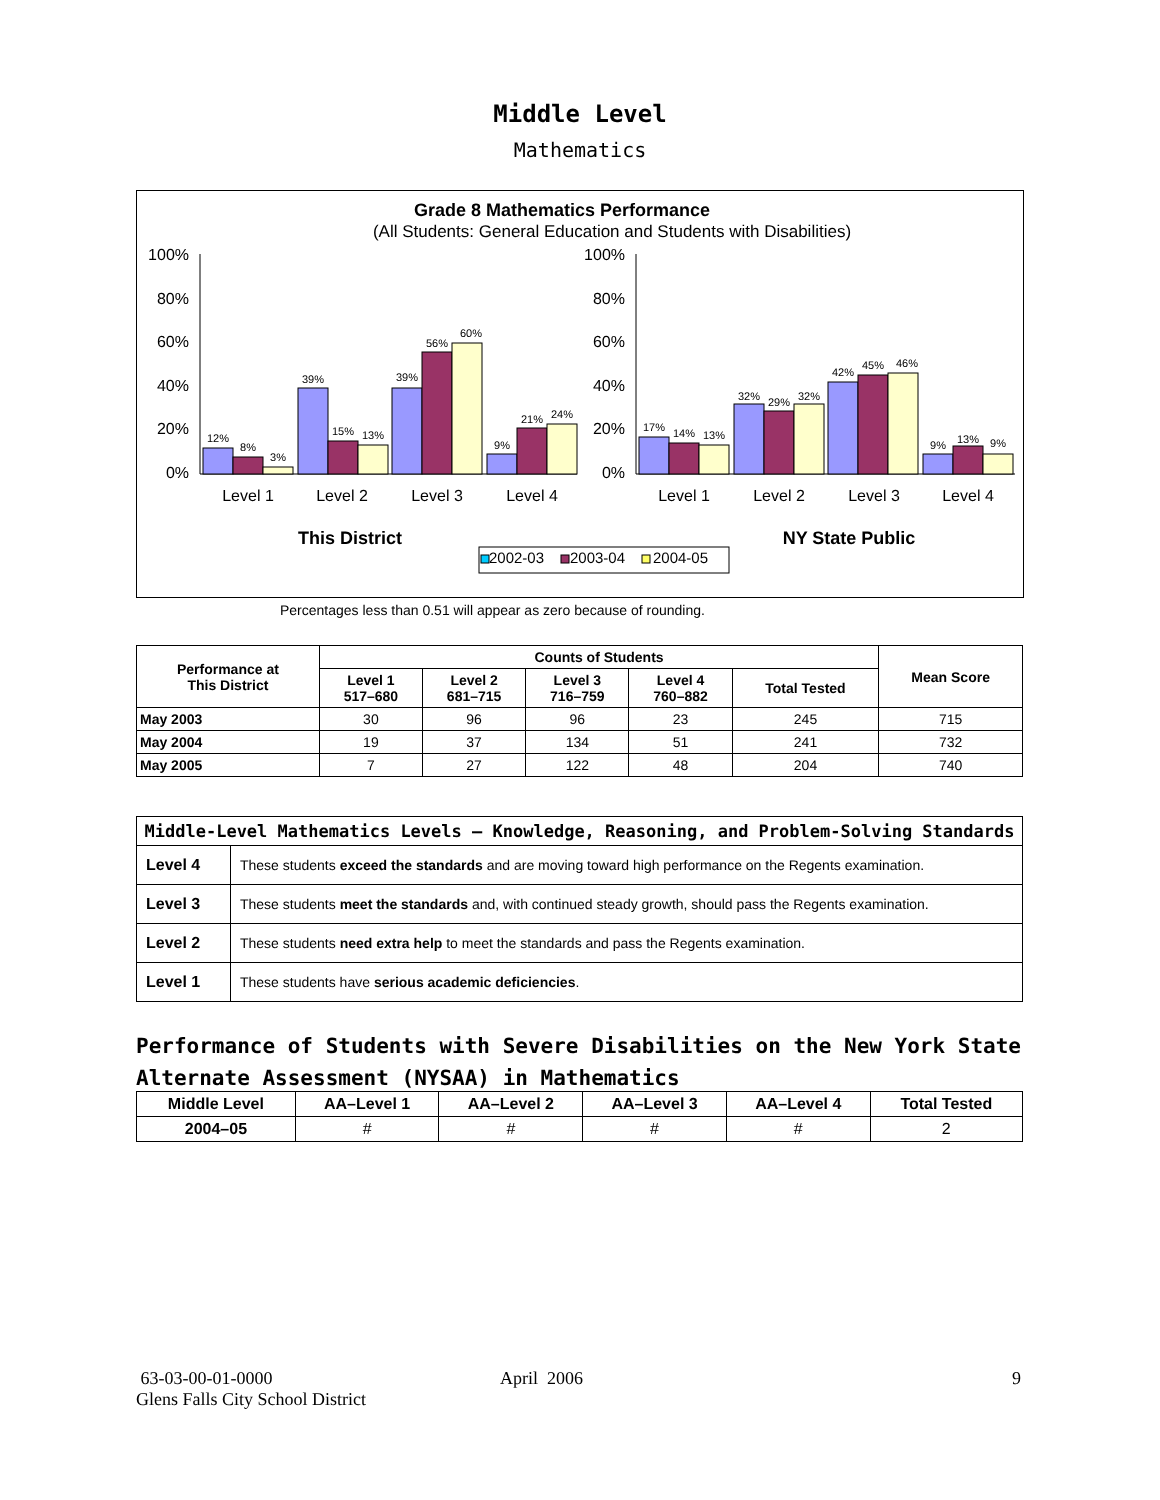Middle Level
Mathematics
Grade 8 Mathematics Performance
(All Students: General Education and Students with Disabilities)
100%
80%
60%
40%
20%
0%
100%
80%
60%
40%
20%
0%
12%
8%
3%
39%
15%
13%
39%
56%
60%
9%
21%
24%
17%
14%
13%
32%
29%
32%
42%
45%
46%
9%
13%
9%
Level 1
Level 2
Level 3
Level 4
Level 1
Level 2
Level 3
Level 4
This District
NY State Public
2002-03
2003-04
2004-05
Percentages less than 0.51 will appear as zero because of rounding.
| Performance at This District | Counts of Students | | | | | Mean Score |
| --- | --- | --- | --- | --- | --- | --- |
| | Level 1 517–680 | Level 2 681–715 | Level 3 716–759 | Level 4 760–882 | Total Tested | |
| May 2003 | 30 | 96 | 96 | 23 | 245 | 715 |
| May 2004 | 19 | 37 | 134 | 51 | 241 | 732 |
| May 2005 | 7 | 27 | 122 | 48 | 204 | 740 |
| Middle-Level Mathematics Levels — Knowledge, Reasoning, and Problem-Solving Standards | |
| --- | --- |
| Level 4 | These students exceed the standards and are moving toward high performance on the Regents examination. |
| Level 3 | These students meet the standards and, with continued steady growth, should pass the Regents examination. |
| Level 2 | These students need extra help to meet the standards and pass the Regents examination. |
| Level 1 | These students have serious academic deficiencies . |
Performance of Students with Severe Disabilities on the New York State
Alternate Assessment (NYSAA) in Mathematics
| Middle Level | AA–Level 1 | AA–Level 2 | AA–Level 3 | AA–Level 4 | Total Tested |
| --- | --- | --- | --- | --- | --- |
| 2004–05 | # | # | # | # | 2 |
63-03-00-01-0000
Glens Falls City School District
April 2006 9